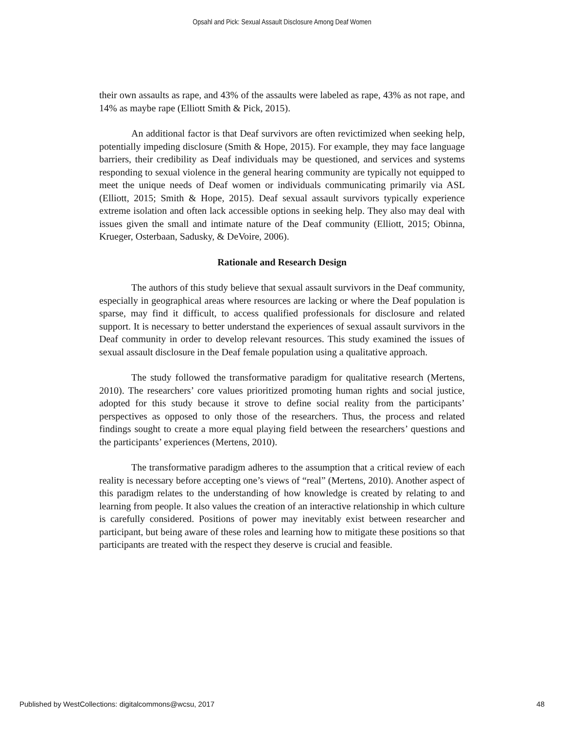Opsahl and Pick: Sexual Assault Disclosure Among Deaf Women
their own assaults as rape, and 43% of the assaults were labeled as rape, 43% as not rape, and 14% as maybe rape (Elliott Smith & Pick, 2015).
An additional factor is that Deaf survivors are often revictimized when seeking help, potentially impeding disclosure (Smith & Hope, 2015). For example, they may face language barriers, their credibility as Deaf individuals may be questioned, and services and systems responding to sexual violence in the general hearing community are typically not equipped to meet the unique needs of Deaf women or individuals communicating primarily via ASL (Elliott, 2015; Smith & Hope, 2015). Deaf sexual assault survivors typically experience extreme isolation and often lack accessible options in seeking help. They also may deal with issues given the small and intimate nature of the Deaf community (Elliott, 2015; Obinna, Krueger, Osterbaan, Sadusky, & DeVoire, 2006).
Rationale and Research Design
The authors of this study believe that sexual assault survivors in the Deaf community, especially in geographical areas where resources are lacking or where the Deaf population is sparse, may find it difficult, to access qualified professionals for disclosure and related support. It is necessary to better understand the experiences of sexual assault survivors in the Deaf community in order to develop relevant resources. This study examined the issues of sexual assault disclosure in the Deaf female population using a qualitative approach.
The study followed the transformative paradigm for qualitative research (Mertens, 2010). The researchers’ core values prioritized promoting human rights and social justice, adopted for this study because it strove to define social reality from the participants’ perspectives as opposed to only those of the researchers. Thus, the process and related findings sought to create a more equal playing field between the researchers’ questions and the participants’ experiences (Mertens, 2010).
The transformative paradigm adheres to the assumption that a critical review of each reality is necessary before accepting one’s views of “real” (Mertens, 2010). Another aspect of this paradigm relates to the understanding of how knowledge is created by relating to and learning from people. It also values the creation of an interactive relationship in which culture is carefully considered. Positions of power may inevitably exist between researcher and participant, but being aware of these roles and learning how to mitigate these positions so that participants are treated with the respect they deserve is crucial and feasible.
Published by WestCollections: digitalcommons@wcsu, 2017 48